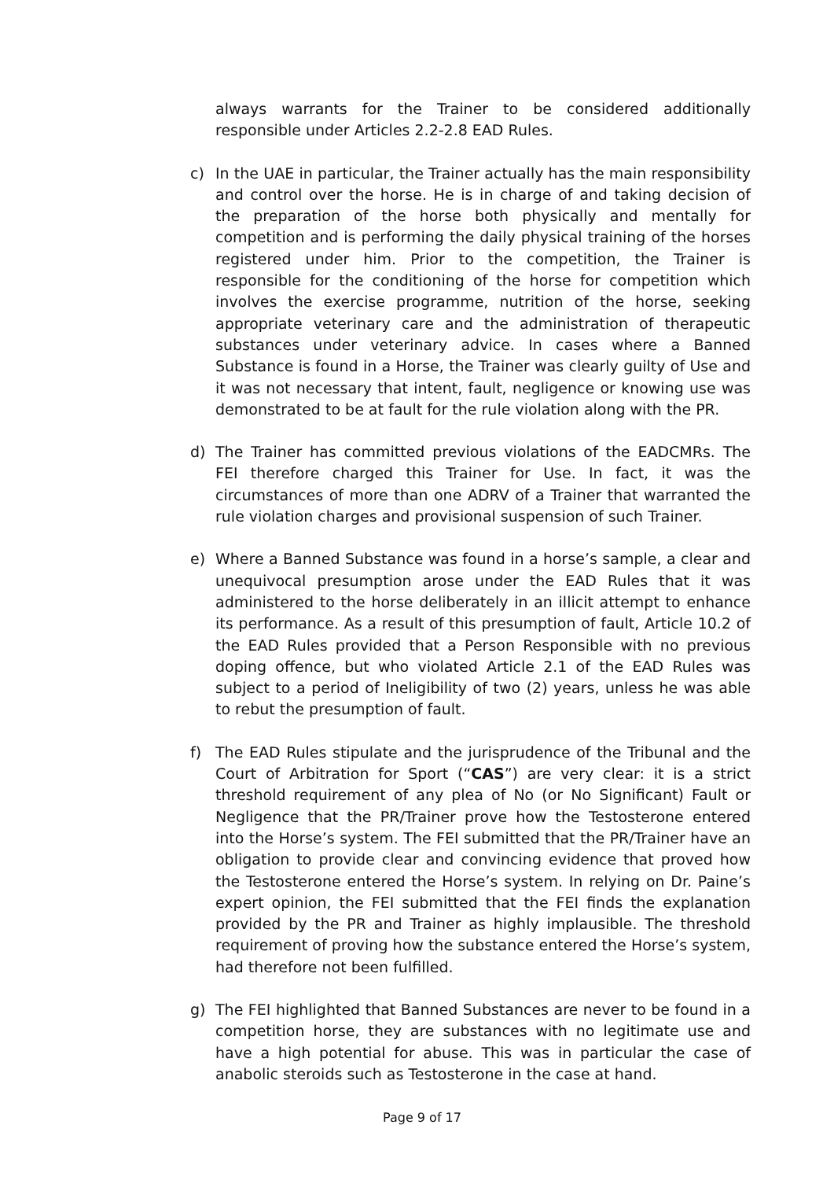always warrants for the Trainer to be considered additionally responsible under Articles 2.2-2.8 EAD Rules.
c) In the UAE in particular, the Trainer actually has the main responsibility and control over the horse. He is in charge of and taking decision of the preparation of the horse both physically and mentally for competition and is performing the daily physical training of the horses registered under him. Prior to the competition, the Trainer is responsible for the conditioning of the horse for competition which involves the exercise programme, nutrition of the horse, seeking appropriate veterinary care and the administration of therapeutic substances under veterinary advice. In cases where a Banned Substance is found in a Horse, the Trainer was clearly guilty of Use and it was not necessary that intent, fault, negligence or knowing use was demonstrated to be at fault for the rule violation along with the PR.
d) The Trainer has committed previous violations of the EADCMRs. The FEI therefore charged this Trainer for Use. In fact, it was the circumstances of more than one ADRV of a Trainer that warranted the rule violation charges and provisional suspension of such Trainer.
e) Where a Banned Substance was found in a horse’s sample, a clear and unequivocal presumption arose under the EAD Rules that it was administered to the horse deliberately in an illicit attempt to enhance its performance. As a result of this presumption of fault, Article 10.2 of the EAD Rules provided that a Person Responsible with no previous doping offence, but who violated Article 2.1 of the EAD Rules was subject to a period of Ineligibility of two (2) years, unless he was able to rebut the presumption of fault.
f) The EAD Rules stipulate and the jurisprudence of the Tribunal and the Court of Arbitration for Sport (“CAS”) are very clear: it is a strict threshold requirement of any plea of No (or No Significant) Fault or Negligence that the PR/Trainer prove how the Testosterone entered into the Horse’s system. The FEI submitted that the PR/Trainer have an obligation to provide clear and convincing evidence that proved how the Testosterone entered the Horse’s system. In relying on Dr. Paine’s expert opinion, the FEI submitted that the FEI finds the explanation provided by the PR and Trainer as highly implausible. The threshold requirement of proving how the substance entered the Horse’s system, had therefore not been fulfilled.
g) The FEI highlighted that Banned Substances are never to be found in a competition horse, they are substances with no legitimate use and have a high potential for abuse. This was in particular the case of anabolic steroids such as Testosterone in the case at hand.
Page 9 of 17